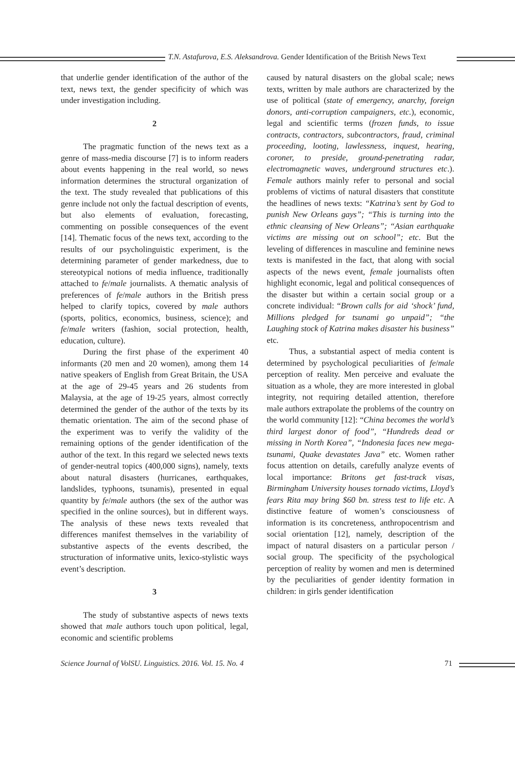T.N. Astafurova, E.S. Aleksandrova. Gender Identification of the British News Text
that underlie gender identification of the author of the text, news text, the gender specificity of which was under investigation including.
2
The pragmatic function of the news text as a genre of mass-media discourse [7] is to inform readers about events happening in the real world, so news information determines the structural organization of the text. The study revealed that publications of this genre include not only the factual description of events, but also elements of evaluation, forecasting, commenting on possible consequences of the event [14]. Thematic focus of the news text, according to the results of our psycholinguistic experiment, is the determining parameter of gender markedness, due to stereotypical notions of media influence, traditionally attached to fe/male journalists. A thematic analysis of preferences of fe/male authors in the British press helped to clarify topics, covered by male authors (sports, politics, economics, business, science); and fe/male writers (fashion, social protection, health, education, culture).
During the first phase of the experiment 40 informants (20 men and 20 women), among them 14 native speakers of English from Great Britain, the USA at the age of 29-45 years and 26 students from Malaysia, at the age of 19-25 years, almost correctly determined the gender of the author of the texts by its thematic orientation. The aim of the second phase of the experiment was to verify the validity of the remaining options of the gender identification of the author of the text. In this regard we selected news texts of gender-neutral topics (400,000 signs), namely, texts about natural disasters (hurricanes, earthquakes, landslides, typhoons, tsunamis), presented in equal quantity by fe/male authors (the sex of the author was specified in the online sources), but in different ways. The analysis of these news texts revealed that differences manifest themselves in the variability of substantive aspects of the events described, the structuration of informative units, lexico-stylistic ways event’s description.
3
The study of substantive aspects of news texts showed that male authors touch upon political, legal, economic and scientific problems
caused by natural disasters on the global scale; news texts, written by male authors are characterized by the use of political (state of emergency, anarchy, foreign donors, anti-corruption campaigners, etc.), economic, legal and scientific terms (frozen funds, to issue contracts, contractors, subcontractors, fraud, criminal proceeding, looting, lawlessness, inquest, hearing, coroner, to preside, ground-penetrating radar, electromagnetic waves, underground structures etc.). Female authors mainly refer to personal and social problems of victims of natural disasters that constitute the headlines of news texts: “Katrina’s sent by God to punish New Orleans gays”; “This is turning into the ethnic cleansing of New Orleans”; “Asian earthquake victims are missing out on school”; etc. But the leveling of differences in masculine and feminine news texts is manifested in the fact, that along with social aspects of the news event, female journalists often highlight economic, legal and political consequences of the disaster but within a certain social group or a concrete individual: “Brown calls for aid ‘shock’ fund, Millions pledged for tsunami go unpaid”; “the Laughing stock of Katrina makes disaster his business” etc.
Thus, a substantial aspect of media content is determined by psychological peculiarities of fe/male perception of reality. Men perceive and evaluate the situation as a whole, they are more interested in global integrity, not requiring detailed attention, therefore male authors extrapolate the problems of the country on the world community [12]: “China becomes the world’s third largest donor of food”, “Hundreds dead or missing in North Korea”, “Indonesia faces new mega-tsunami, Quake devastates Java” etc. Women rather focus attention on details, carefully analyze events of local importance: Britons get fast-track visas, Birmingham University houses tornado victims, Lloyd’s fears Rita may bring $60 bn. stress test to life etc. A distinctive feature of women’s consciousness of information is its concreteness, anthropocentrism and social orientation [12], namely, description of the impact of natural disasters on a particular person / social group. The specificity of the psychological perception of reality by women and men is determined by the peculiarities of gender identity formation in children: in girls gender identification
Science Journal of VolSU. Linguistics. 2016. Vol. 15. No. 4 71